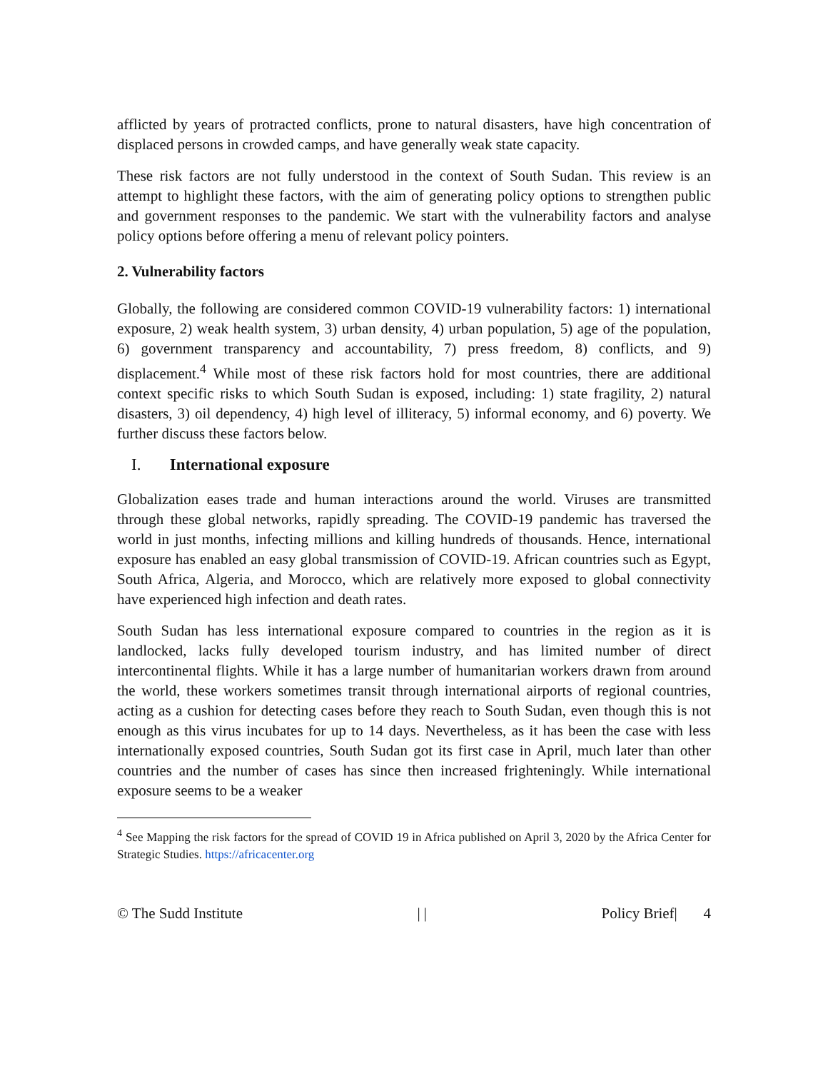afflicted by years of protracted conflicts, prone to natural disasters, have high concentration of displaced persons in crowded camps, and have generally weak state capacity.
These risk factors are not fully understood in the context of South Sudan. This review is an attempt to highlight these factors, with the aim of generating policy options to strengthen public and government responses to the pandemic. We start with the vulnerability factors and analyse policy options before offering a menu of relevant policy pointers.
2. Vulnerability factors
Globally, the following are considered common COVID-19 vulnerability factors: 1) international exposure, 2) weak health system, 3) urban density, 4) urban population, 5) age of the population, 6) government transparency and accountability, 7) press freedom, 8) conflicts, and 9) displacement.<sup>4</sup> While most of these risk factors hold for most countries, there are additional context specific risks to which South Sudan is exposed, including: 1) state fragility, 2) natural disasters, 3) oil dependency, 4) high level of illiteracy, 5) informal economy, and 6) poverty. We further discuss these factors below.
I. International exposure
Globalization eases trade and human interactions around the world. Viruses are transmitted through these global networks, rapidly spreading. The COVID-19 pandemic has traversed the world in just months, infecting millions and killing hundreds of thousands. Hence, international exposure has enabled an easy global transmission of COVID-19. African countries such as Egypt, South Africa, Algeria, and Morocco, which are relatively more exposed to global connectivity have experienced high infection and death rates.
South Sudan has less international exposure compared to countries in the region as it is landlocked, lacks fully developed tourism industry, and has limited number of direct intercontinental flights. While it has a large number of humanitarian workers drawn from around the world, these workers sometimes transit through international airports of regional countries, acting as a cushion for detecting cases before they reach to South Sudan, even though this is not enough as this virus incubates for up to 14 days. Nevertheless, as it has been the case with less internationally exposed countries, South Sudan got its first case in April, much later than other countries and the number of cases has since then increased frighteningly. While international exposure seems to be a weaker
<sup>4</sup> See Mapping the risk factors for the spread of COVID 19 in Africa published on April 3, 2020 by the Africa Center for Strategic Studies. https://africacenter.org
© The Sudd Institute | | Policy Brief| 4